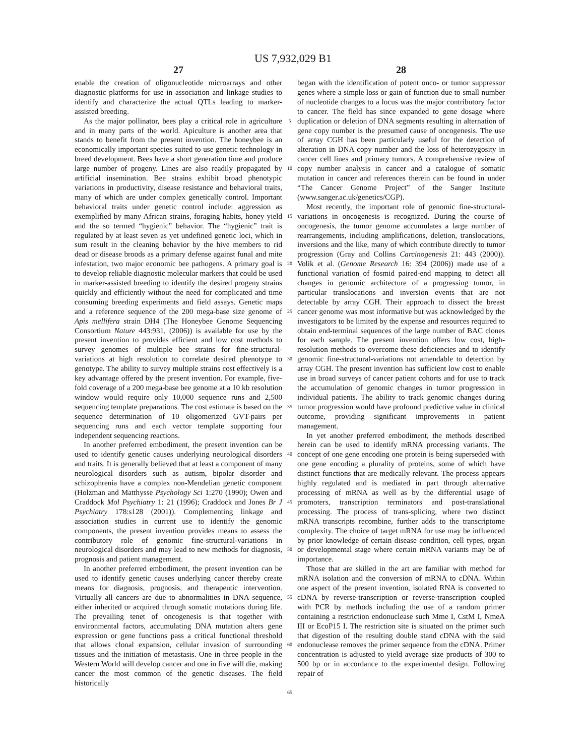US 7,932,029 B1
27
enable the creation of oligonucleotide microarrays and other diagnostic platforms for use in association and linkage studies to identify and characterize the actual QTLs leading to marker-assisted breeding.
As the major pollinator, bees play a critical role in agriculture and in many parts of the world. Apiculture is another area that stands to benefit from the present invention. The honeybee is an economically important species suited to use genetic technology in breed development. Bees have a short generation time and produce large number of progeny. Lines are also readily propagated by artificial insemination. Bee strains exhibit broad phenotypic variations in productivity, disease resistance and behavioral traits, many of which are under complex genetically control. Important behavioral traits under genetic control include: aggression as exemplified by many African strains, foraging habits, honey yield and the so termed “hygienic” behavior. The “hygienic” trait is regulated by at least seven as yet undefined genetic loci, which in sum result in the cleaning behavior by the hive members to rid dead or disease broods as a primary defense against funal and mite infestation, two major economic bee pathogens. A primary goal is to develop reliable diagnostic molecular markers that could be used in marker-assisted breeding to identify the desired progeny strains quickly and efficiently without the need for complicated and time consuming breeding experiments and field assays. Genetic maps and a reference sequence of the 200 mega-base size genome of Apis mellifera strain DH4 (The Honeybee Genome Sequencing Consortium Nature 443:931, (2006)) is available for use by the present invention to provides efficient and low cost methods to survey genomes of multiple bee strains for fine-structural-variations at high resolution to correlate desired phenotype to genotype. The ability to survey multiple strains cost effectively is a key advantage offered by the present invention. For example, five-fold coverage of a 200 mega-base bee genome at a 10 kb resolution window would require only 10,000 sequence runs and 2,500 sequencing template preparations. The cost estimate is based on the sequence determination of 10 oligomerized GVT-pairs per sequencing runs and each vector template supporting four independent sequencing reactions.
In another preferred embodiment, the present invention can be used to identify genetic causes underlying neurological disorders and traits. It is generally believed that at least a component of many neurological disorders such as autism, bipolar disorder and schizophrenia have a complex non-Mendelian genetic component (Holzman and Matthysse Psychology Sci 1:270 (1990); Owen and Craddock Mol Psychiatry 1: 21 (1996); Craddock and Jones Br J Psychiatry 178:s128 (2001)). Complementing linkage and association studies in current use to identify the genomic components, the present invention provides means to assess the contributory role of genomic fine-structural-variations in neurological disorders and may lead to new methods for diagnosis, prognosis and patient management.
In another preferred embodiment, the present invention can be used to identify genetic causes underlying cancer thereby create means for diagnosis, prognosis, and therapeutic intervention. Virtually all cancers are due to abnormalities in DNA sequence, either inherited or acquired through somatic mutations during life. The prevailing tenet of oncogenesis is that together with environmental factors, accumulating DNA mutation alters gene expression or gene functions pass a critical functional threshold that allows clonal expansion, cellular invasion of surrounding tissues and the initiation of metastasis. One in three people in the Western World will develop cancer and one in five will die, making cancer the most common of the genetic diseases. The field historically
5
10
15
20
25
30
35
40
45
50
55
60
65
28
began with the identification of potent onco- or tumor suppressor genes where a simple loss or gain of function due to small number of nucleotide changes to a locus was the major contributory factor to cancer. The field has since expanded to gene dosage where duplication or deletion of DNA segments resulting in alternation of gene copy number is the presumed cause of oncogenesis. The use of array CGH has been particularly useful for the detection of alteration in DNA copy number and the loss of heterozygosity in cancer cell lines and primary tumors. A comprehensive review of copy number analysis in cancer and a catalogue of somatic mutation in cancer and references therein can be found in under “The Cancer Genome Project” of the Sanger Institute (www.sanger.ac.uk/genetics/CGP).
Most recently, the important role of genomic fine-structural-variations in oncogenesis is recognized. During the course of oncogenesis, the tumor genome accumulates a large number of rearrangements, including amplifications, deletion, translocations, inversions and the like, many of which contribute directly to tumor progression (Gray and Collins Carcinogenesis 21: 443 (2000)). Volik et al. (Genome Research 16: 394 (2006)) made use of a functional variation of fosmid paired-end mapping to detect all changes in genomic architecture of a progressing tumor, in particular translocations and inversion events that are not detectable by array CGH. Their approach to dissect the breast cancer genome was most informative but was acknowledged by the investigators to be limited by the expense and resources required to obtain end-terminal sequences of the large number of BAC clones for each sample. The present invention offers low cost, high-resolution methods to overcome these deficiencies and to identify genomic fine-structural-variations not amendable to detection by array CGH. The present invention has sufficient low cost to enable use in broad surveys of cancer patient cohorts and for use to track the accumulation of genomic changes in tumor progression in individual patients. The ability to track genomic changes during tumor progression would have profound predictive value in clinical outcome, providing significant improvements in patient management.
In yet another preferred embodiment, the methods described herein can be used to identify mRNA processing variants. The concept of one gene encoding one protein is being superseded with one gene encoding a plurality of proteins, some of which have distinct functions that are medically relevant. The process appears highly regulated and is mediated in part through alternative processing of mRNA as well as by the differential usage of promoters, transcription terminators and post-translational processing. The process of trans-splicing, where two distinct mRNA transcripts recombine, further adds to the transcriptome complexity. The choice of target mRNA for use may be influenced by prior knowledge of certain disease condition, cell types, organ or developmental stage where certain mRNA variants may be of importance.
Those that are skilled in the art are familiar with method for mRNA isolation and the conversion of mRNA to cDNA. Within one aspect of the present invention, isolated RNA is converted to cDNA by reverse-transcription or reverse-transcription coupled with PCR by methods including the use of a random primer containing a restriction endonuclease such Mme I, CstM I, NmeA III or EcoP15 I. The restriction site is situated on the primer such that digestion of the resulting double stand cDNA with the said endonuclease removes the primer sequence from the cDNA. Primer concentration is adjusted to yield average size products of 300 to 500 bp or in accordance to the experimental design. Following repair of